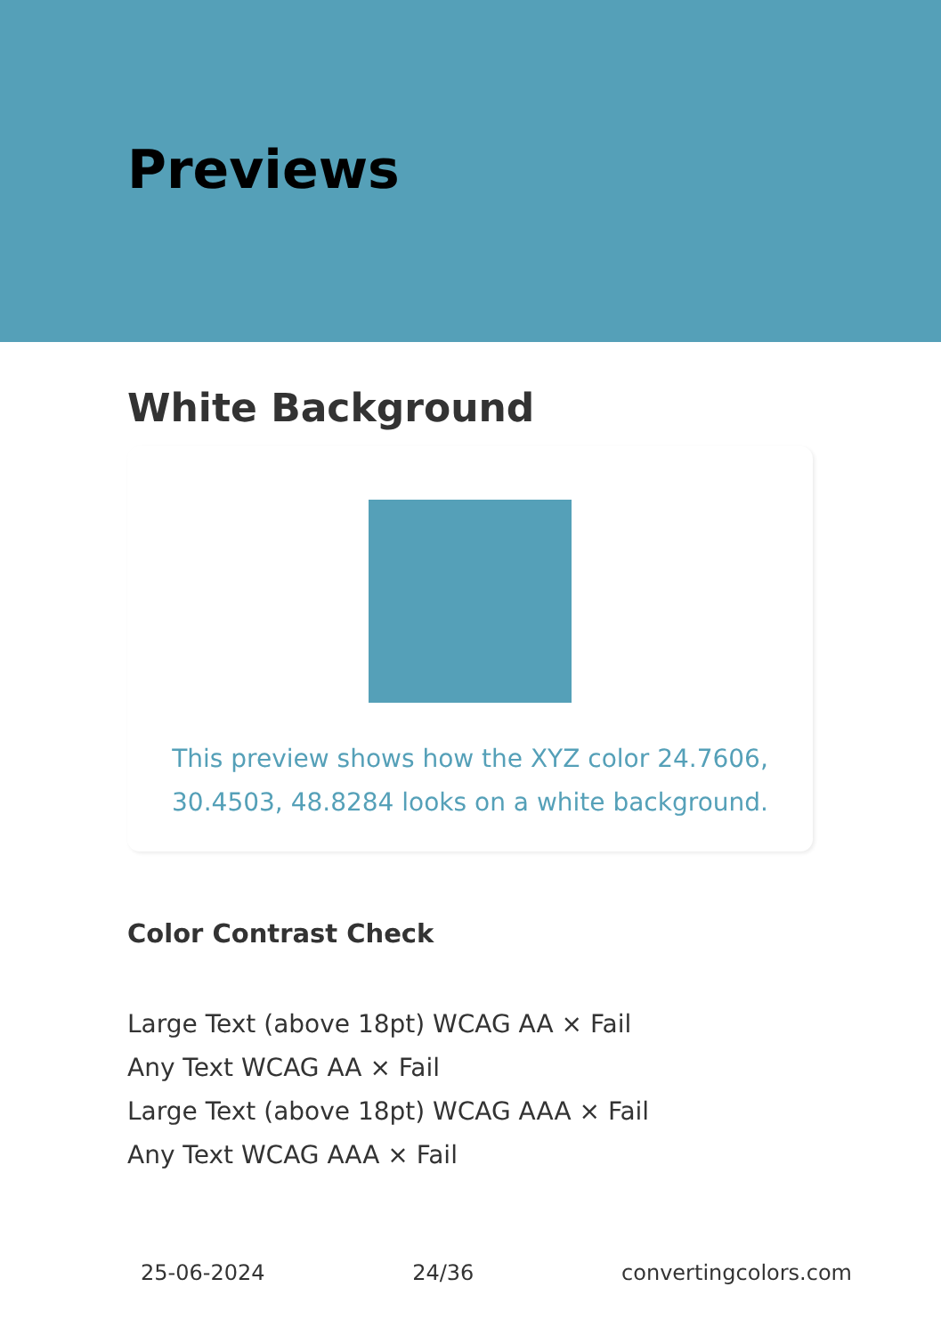Previews
White Background
This preview shows how the XYZ color 24.7606,
30.4503, 48.8284 looks on a white background.
Color Contrast Check
Large Text (above 18pt) WCAG AA × Fail
Any Text WCAG AA × Fail
Large Text (above 18pt) WCAG AAA × Fail
Any Text WCAG AAA × Fail
25-06-2024 24/36 convertingcolors.com